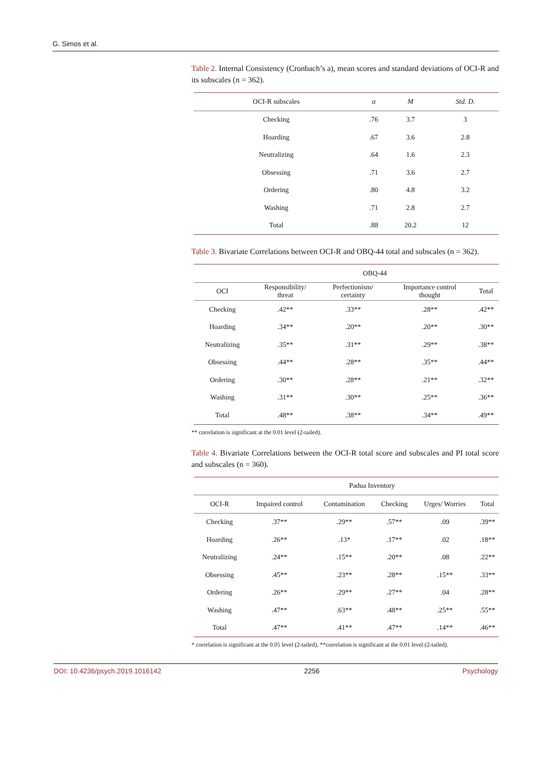G. Simos et al.
Table 2. Internal Consistency (Cronbach’s a), mean scores and standard deviations of OCI-R and its subscales (n = 362).
| OCI-R subscales | α | M | Std. D. |
| --- | --- | --- | --- |
| Checking | .76 | 3.7 | 3 |
| Hoarding | .67 | 3.6 | 2.8 |
| Neutralizing | .64 | 1.6 | 2.3 |
| Obsessing | .71 | 3.6 | 2.7 |
| Ordering | .80 | 4.8 | 3.2 |
| Washing | .71 | 2.8 | 2.7 |
| Total | .88 | 20.2 | 12 |
Table 3. Bivariate Correlations between OCI-R and OBQ-44 total and subscales (n = 362).
| | OBQ-44 | | | |
| --- | --- | --- | --- | --- |
| OCI | Responsibility/ threat | Perfectionism/ certainty | Importance control thought | Total |
| Checking | .42** | .33** | .28** | .42** |
| Hoarding | .34** | .20** | .20** | .30** |
| Neutralizing | .35** | .31** | .29** | .38** |
| Obsessing | .44** | .28** | .35** | .44** |
| Ordering | .30** | .28** | .21** | .32** |
| Washing | .31** | .30** | .25** | .36** |
| Total | .48** | .38** | .34** | .49** |
** correlation is significant at the 0.01 level (2-tailed).
Table 4. Bivariate Correlations between the OCI-R total score and subscales and PI total score and subscales (n = 360).
| | Padua Inventory | | | | |
| --- | --- | --- | --- | --- | --- |
| OCI-R | Impaired control | Contamination | Checking | Urges/ Worries | Total |
| Checking | .37** | .29** | .57** | .09 | .39** |
| Hoarding | .26** | .13* | .17** | .02 | .18** |
| Neutralizing | .24** | .15** | .20** | .08 | .22** |
| Obsessing | .45** | .23** | .28** | .15** | .33** |
| Ordering | .26** | .29** | .27** | .04 | .28** |
| Washing | .47** | .63** | .48** | .25** | .55** |
| Total | .47** | .41** | .47** | .14** | .46** |
* correlation is significant at the 0.05 level (2-tailed), **correlation is significant at the 0.01 level (2-tailed).
DOI: 10.4236/psych.2019.1016142 2256 Psychology